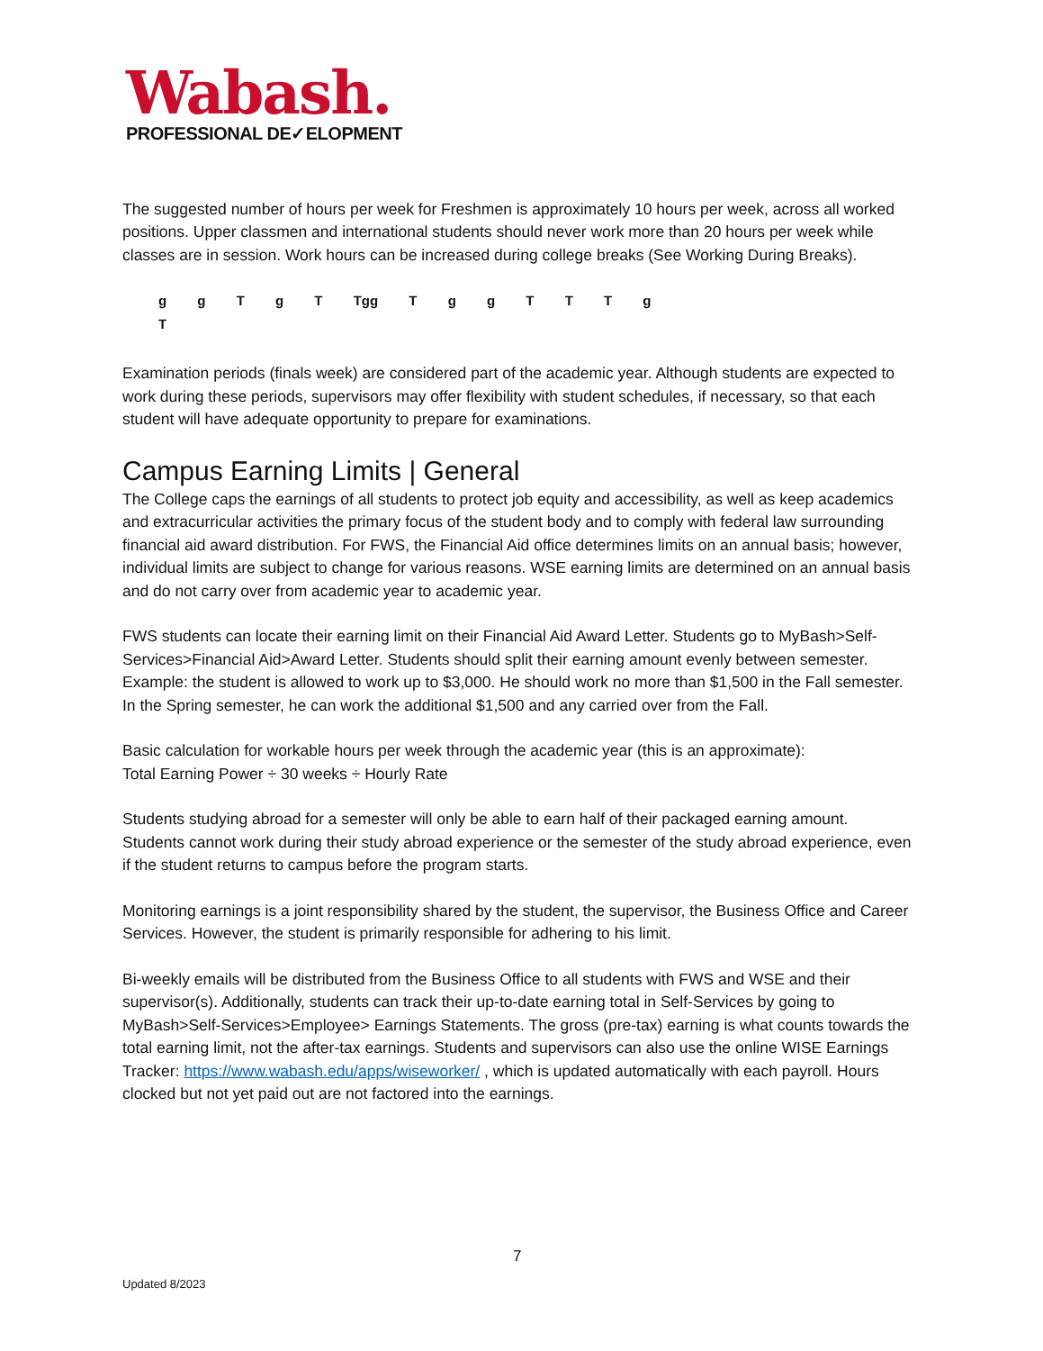Wabash.
PROFESSIONAL DE✓ELOPMENT
The suggested number of hours per week for Freshmen is approximately 10 hours per week, across all worked positions. Upper classmen and international students should never work more than 20 hours per week while classes are in session. Work hours can be increased during college breaks (See Working During Breaks).
g g T g T Tgg T g g T T T g
T
Examination periods (finals week) are considered part of the academic year. Although students are expected to work during these periods, supervisors may offer flexibility with student schedules, if necessary, so that each student will have adequate opportunity to prepare for examinations.
Campus Earning Limits | General
The College caps the earnings of all students to protect job equity and accessibility, as well as keep academics and extracurricular activities the primary focus of the student body and to comply with federal law surrounding financial aid award distribution. For FWS, the Financial Aid office determines limits on an annual basis; however, individual limits are subject to change for various reasons. WSE earning limits are determined on an annual basis and do not carry over from academic year to academic year.
FWS students can locate their earning limit on their Financial Aid Award Letter. Students go to MyBash>Self-Services>Financial Aid>Award Letter. Students should split their earning amount evenly between semester. Example: the student is allowed to work up to $3,000. He should work no more than $1,500 in the Fall semester. In the Spring semester, he can work the additional $1,500 and any carried over from the Fall.
Basic calculation for workable hours per week through the academic year (this is an approximate):
Total Earning Power ÷ 30 weeks ÷ Hourly Rate
Students studying abroad for a semester will only be able to earn half of their packaged earning amount. Students cannot work during their study abroad experience or the semester of the study abroad experience, even if the student returns to campus before the program starts.
Monitoring earnings is a joint responsibility shared by the student, the supervisor, the Business Office and Career Services. However, the student is primarily responsible for adhering to his limit.
Bi-weekly emails will be distributed from the Business Office to all students with FWS and WSE and their supervisor(s). Additionally, students can track their up-to-date earning total in Self-Services by going to MyBash>Self-Services>Employee> Earnings Statements. The gross (pre-tax) earning is what counts towards the total earning limit, not the after-tax earnings. Students and supervisors can also use the online WISE Earnings Tracker: https://www.wabash.edu/apps/wiseworker/ , which is updated automatically with each payroll. Hours clocked but not yet paid out are not factored into the earnings.
7
Updated 8/2023